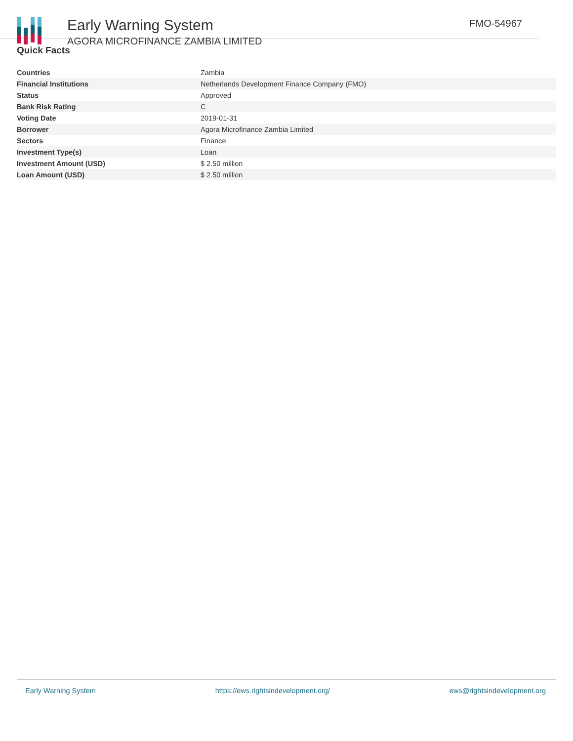Early Warning System
AGORA MICROFINANCE ZAMBIA LIMITED
FMO-54967
Quick Facts
| Countries | Zambia |
| Financial Institutions | Netherlands Development Finance Company (FMO) |
| Status | Approved |
| Bank Risk Rating | C |
| Voting Date | 2019-01-31 |
| Borrower | Agora Microfinance Zambia Limited |
| Sectors | Finance |
| Investment Type(s) | Loan |
| Investment Amount (USD) | $ 2.50 million |
| Loan Amount (USD) | $ 2.50 million |
Early Warning System https://ews.rightsindevelopment.org/ ews@rightsindevelopment.org